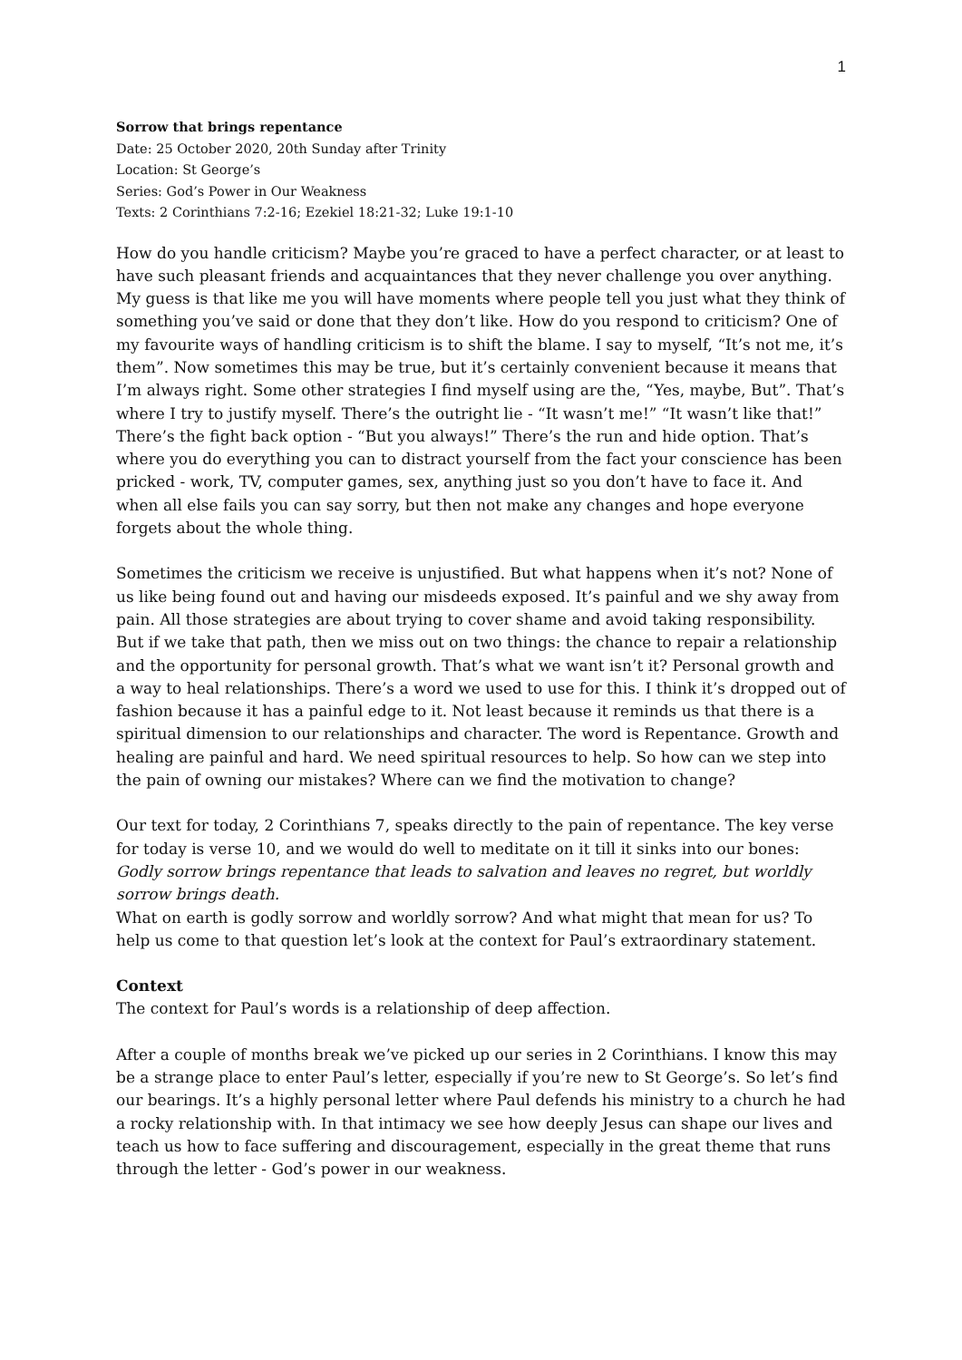1
Sorrow that brings repentance
Date: 25 October 2020, 20th Sunday after Trinity
Location: St George’s
Series: God’s Power in Our Weakness
Texts: 2 Corinthians 7:2-16; Ezekiel 18:21-32; Luke 19:1-10
How do you handle criticism? Maybe you’re graced to have a perfect character, or at least to have such pleasant friends and acquaintances that they never challenge you over anything. My guess is that like me you will have moments where people tell you just what they think of something you’ve said or done that they don’t like. How do you respond to criticism? One of my favourite ways of handling criticism is to shift the blame. I say to myself, “It’s not me, it’s them”. Now sometimes this may be true, but it’s certainly convenient because it means that I’m always right. Some other strategies I find myself using are the, “Yes, maybe, But”. That’s where I try to justify myself. There’s the outright lie - “It wasn’t me!” “It wasn’t like that!” There’s the fight back option - “But you always!” There’s the run and hide option. That’s where you do everything you can to distract yourself from the fact your conscience has been pricked - work, TV, computer games, sex, anything just so you don’t have to face it. And when all else fails you can say sorry, but then not make any changes and hope everyone forgets about the whole thing.
Sometimes the criticism we receive is unjustified. But what happens when it’s not? None of us like being found out and having our misdeeds exposed. It’s painful and we shy away from pain. All those strategies are about trying to cover shame and avoid taking responsibility. But if we take that path, then we miss out on two things: the chance to repair a relationship and the opportunity for personal growth. That’s what we want isn’t it? Personal growth and a way to heal relationships. There’s a word we used to use for this. I think it’s dropped out of fashion because it has a painful edge to it. Not least because it reminds us that there is a spiritual dimension to our relationships and character. The word is Repentance. Growth and healing are painful and hard. We need spiritual resources to help. So how can we step into the pain of owning our mistakes? Where can we find the motivation to change?
Our text for today, 2 Corinthians 7, speaks directly to the pain of repentance. The key verse for today is verse 10, and we would do well to meditate on it till it sinks into our bones: Godly sorrow brings repentance that leads to salvation and leaves no regret, but worldly sorrow brings death.
What on earth is godly sorrow and worldly sorrow? And what might that mean for us? To help us come to that question let’s look at the context for Paul’s extraordinary statement.
Context
The context for Paul’s words is a relationship of deep affection.
After a couple of months break we’ve picked up our series in 2 Corinthians. I know this may be a strange place to enter Paul’s letter, especially if you’re new to St George’s. So let’s find our bearings. It’s a highly personal letter where Paul defends his ministry to a church he had a rocky relationship with. In that intimacy we see how deeply Jesus can shape our lives and teach us how to face suffering and discouragement, especially in the great theme that runs through the letter - God’s power in our weakness.